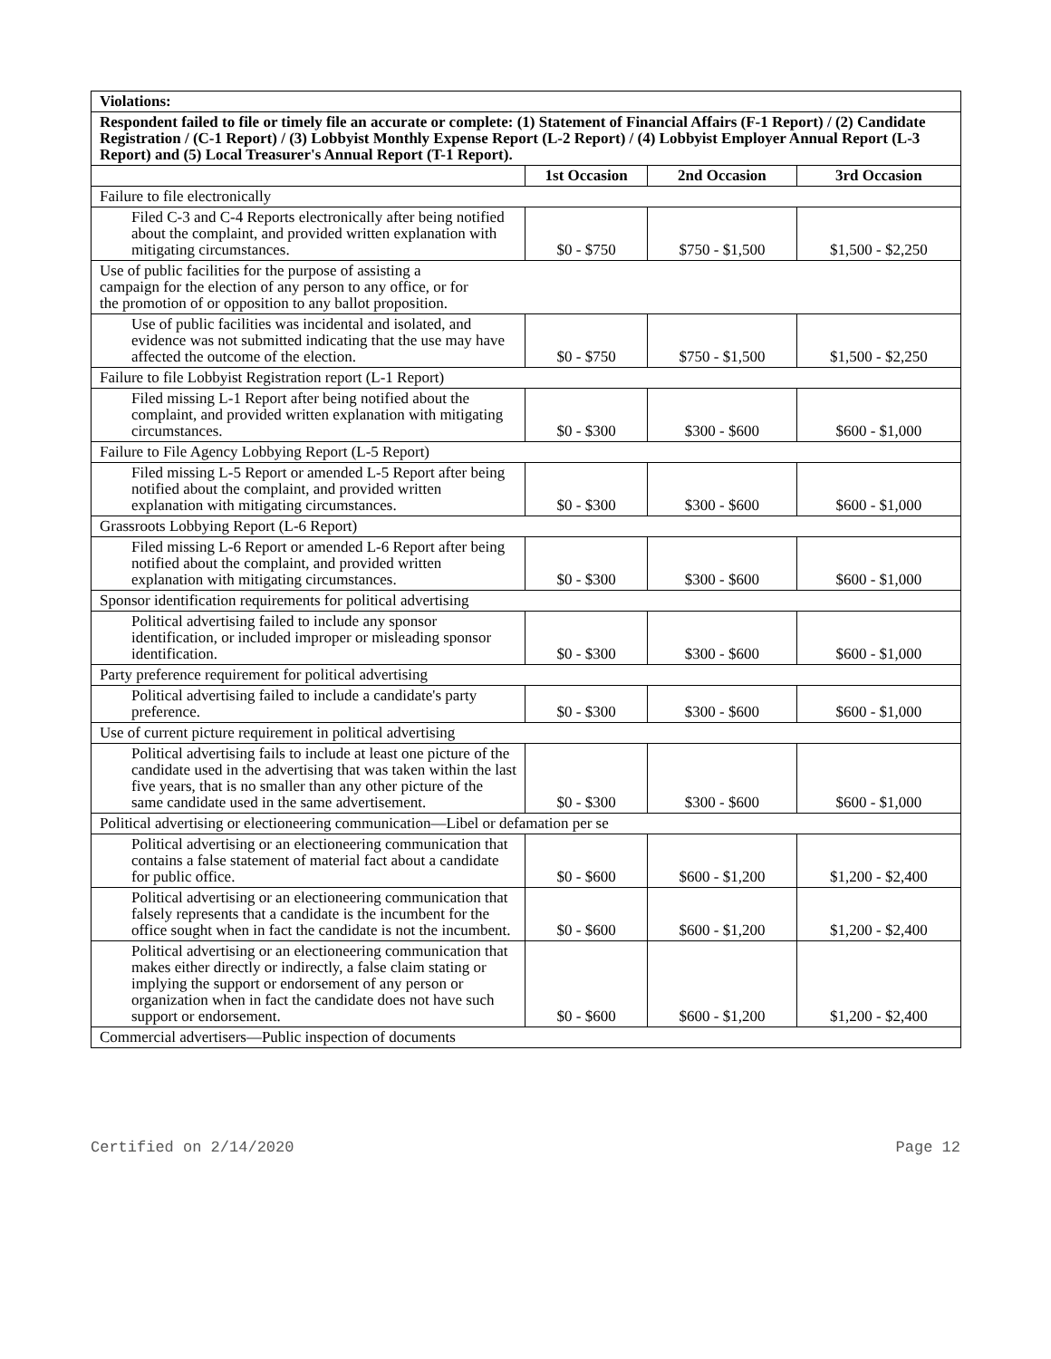| Violations: | | | |
| Respondent failed to file or timely file an accurate or complete: (1) Statement of Financial Affairs (F-1 Report) / (2) Candidate Registration / (C-1 Report) / (3) Lobbyist Monthly Expense Report (L-2 Report) / (4) Lobbyist Employer Annual Report (L-3 Report) and (5) Local Treasurer's Annual Report (T-1 Report). | | | |
| | 1st Occasion | 2nd Occasion | 3rd Occasion |
| Failure to file electronically | | | |
| Filed C-3 and C-4 Reports electronically after being notified about the complaint, and provided written explanation with mitigating circumstances. | $0 - $750 | $750 - $1,500 | $1,500 - $2,250 |
| Use of public facilities for the purpose of assisting a campaign for the election of any person to any office, or for the promotion of or opposition to any ballot proposition. | | | |
| Use of public facilities was incidental and isolated, and evidence was not submitted indicating that the use may have affected the outcome of the election. | $0 - $750 | $750 - $1,500 | $1,500 - $2,250 |
| Failure to file Lobbyist Registration report (L-1 Report) | | | |
| Filed missing L-1 Report after being notified about the complaint, and provided written explanation with mitigating circumstances. | $0 - $300 | $300 - $600 | $600 - $1,000 |
| Failure to File Agency Lobbying Report (L-5 Report) | | | |
| Filed missing L-5 Report or amended L-5 Report after being notified about the complaint, and provided written explanation with mitigating circumstances. | $0 - $300 | $300 - $600 | $600 - $1,000 |
| Grassroots Lobbying Report (L-6 Report) | | | |
| Filed missing L-6 Report or amended L-6 Report after being notified about the complaint, and provided written explanation with mitigating circumstances. | $0 - $300 | $300 - $600 | $600 - $1,000 |
| Sponsor identification requirements for political advertising | | | |
| Political advertising failed to include any sponsor identification, or included improper or misleading sponsor identification. | $0 - $300 | $300 - $600 | $600 - $1,000 |
| Party preference requirement for political advertising | | | |
| Political advertising failed to include a candidate's party preference. | $0 - $300 | $300 - $600 | $600 - $1,000 |
| Use of current picture requirement in political advertising | | | |
| Political advertising fails to include at least one picture of the candidate used in the advertising that was taken within the last five years, that is no smaller than any other picture of the same candidate used in the same advertisement. | $0 - $300 | $300 - $600 | $600 - $1,000 |
| Political advertising or electioneering communication—Libel or defamation per se | | | |
| Political advertising or an electioneering communication that contains a false statement of material fact about a candidate for public office. | $0 - $600 | $600 - $1,200 | $1,200 - $2,400 |
| Political advertising or an electioneering communication that falsely represents that a candidate is the incumbent for the office sought when in fact the candidate is not the incumbent. | $0 - $600 | $600 - $1,200 | $1,200 - $2,400 |
| Political advertising or an electioneering communication that makes either directly or indirectly, a false claim stating or implying the support or endorsement of any person or organization when in fact the candidate does not have such support or endorsement. | $0 - $600 | $600 - $1,200 | $1,200 - $2,400 |
| Commercial advertisers—Public inspection of documents | | | |
Certified on 2/14/2020 Page 12